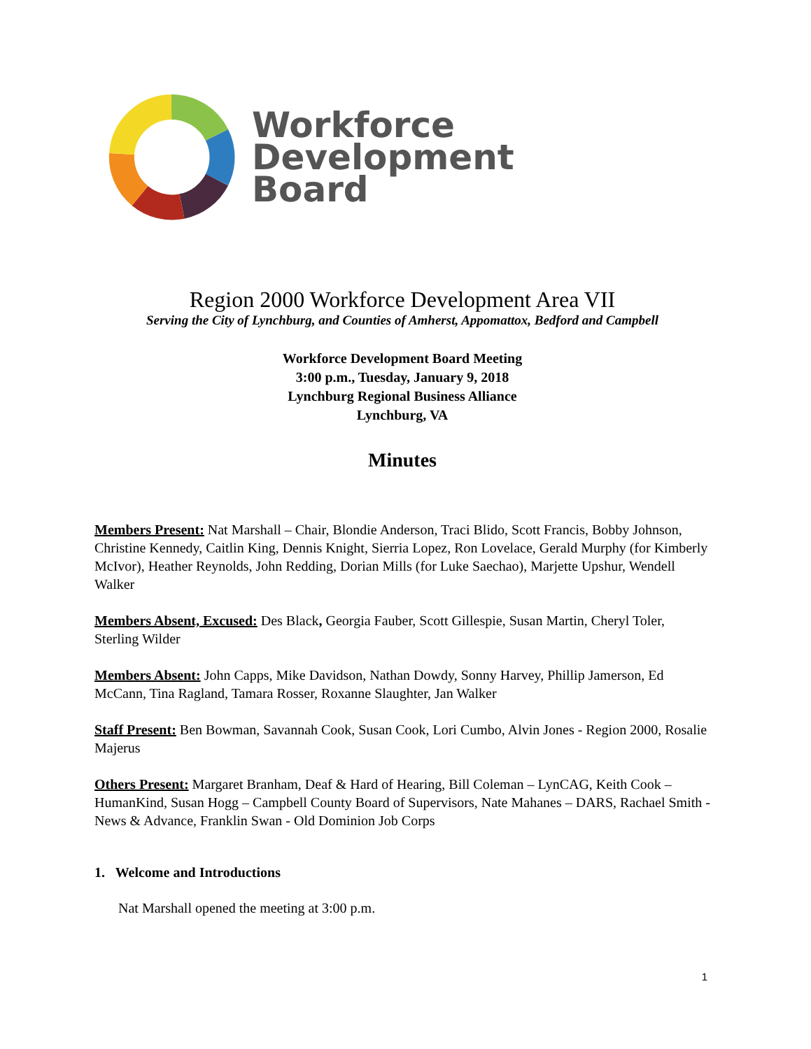Workforce
Development
Board
Region 2000 Workforce Development Area VII
Serving the City of Lynchburg, and Counties of Amherst, Appomattox, Bedford and Campbell
Workforce Development Board Meeting
3:00 p.m., Tuesday, January 9, 2018
Lynchburg Regional Business Alliance
Lynchburg, VA
Minutes
Members Present: Nat Marshall – Chair, Blondie Anderson, Traci Blido, Scott Francis, Bobby Johnson, Christine Kennedy, Caitlin King, Dennis Knight, Sierria Lopez, Ron Lovelace, Gerald Murphy (for Kimberly McIvor), Heather Reynolds, John Redding, Dorian Mills (for Luke Saechao), Marjette Upshur, Wendell Walker
Members Absent, Excused: Des Black, Georgia Fauber, Scott Gillespie, Susan Martin, Cheryl Toler, Sterling Wilder
Members Absent: John Capps, Mike Davidson, Nathan Dowdy, Sonny Harvey, Phillip Jamerson, Ed McCann, Tina Ragland, Tamara Rosser, Roxanne Slaughter, Jan Walker
Staff Present: Ben Bowman, Savannah Cook, Susan Cook, Lori Cumbo, Alvin Jones - Region 2000, Rosalie Majerus
Others Present: Margaret Branham, Deaf & Hard of Hearing, Bill Coleman – LynCAG, Keith Cook – HumanKind, Susan Hogg – Campbell County Board of Supervisors, Nate Mahanes – DARS, Rachael Smith - News & Advance, Franklin Swan - Old Dominion Job Corps
1. Welcome and Introductions
Nat Marshall opened the meeting at 3:00 p.m.
1